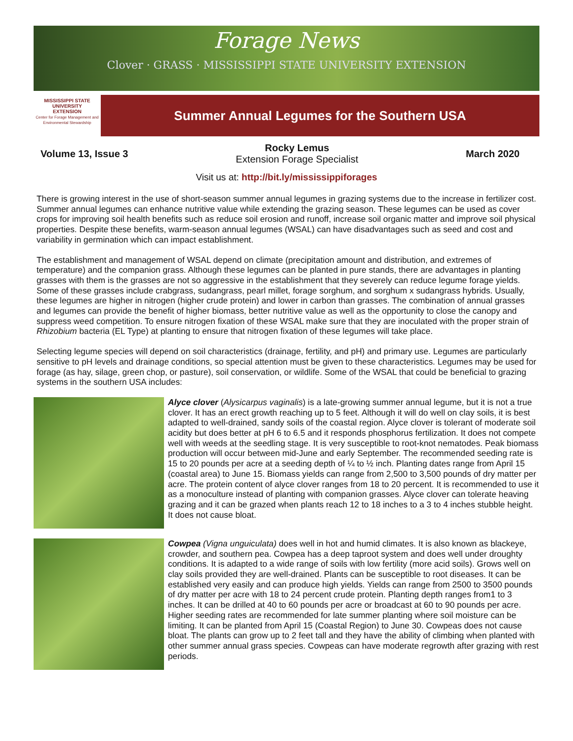Forage News
Clover · GRASS · MISSISSIPPI STATE UNIVERSITY EXTENSION
MISSISSIPPI STATE
UNIVERSITY
EXTENSION
Center for Forage Management and Environmental Stewardship
Summer Annual Legumes for the Southern USA
Volume 13, Issue 3
Rocky Lemus
Extension Forage Specialist
March 2020
Visit us at: http://bit.ly/mississippiforages
There is growing interest in the use of short-season summer annual legumes in grazing systems due to the increase in fertilizer cost. Summer annual legumes can enhance nutritive value while extending the grazing season. These legumes can be used as cover crops for improving soil health benefits such as reduce soil erosion and runoff, increase soil organic matter and improve soil physical properties. Despite these benefits, warm-season annual legumes (WSAL) can have disadvantages such as seed and cost and variability in germination which can impact establishment.
The establishment and management of WSAL depend on climate (precipitation amount and distribution, and extremes of temperature) and the companion grass. Although these legumes can be planted in pure stands, there are advantages in planting grasses with them is the grasses are not so aggressive in the establishment that they severely can reduce legume forage yields. Some of these grasses include crabgrass, sudangrass, pearl millet, forage sorghum, and sorghum x sudangrass hybrids. Usually, these legumes are higher in nitrogen (higher crude protein) and lower in carbon than grasses. The combination of annual grasses and legumes can provide the benefit of higher biomass, better nutritive value as well as the opportunity to close the canopy and suppress weed competition. To ensure nitrogen fixation of these WSAL make sure that they are inoculated with the proper strain of Rhizobium bacteria (EL Type) at planting to ensure that nitrogen fixation of these legumes will take place.
Selecting legume species will depend on soil characteristics (drainage, fertility, and pH) and primary use. Legumes are particularly sensitive to pH levels and drainage conditions, so special attention must be given to these characteristics. Legumes may be used for forage (as hay, silage, green chop, or pasture), soil conservation, or wildlife. Some of the WSAL that could be beneficial to grazing systems in the southern USA includes:
Alyce clover (Alysicarpus vaginalis) is a late-growing summer annual legume, but it is not a true clover. It has an erect growth reaching up to 5 feet. Although it will do well on clay soils, it is best adapted to well-drained, sandy soils of the coastal region. Alyce clover is tolerant of moderate soil acidity but does better at pH 6 to 6.5 and it responds phosphorus fertilization. It does not compete well with weeds at the seedling stage. It is very susceptible to root-knot nematodes. Peak biomass production will occur between mid-June and early September. The recommended seeding rate is 15 to 20 pounds per acre at a seeding depth of ¼ to ½ inch. Planting dates range from April 15 (coastal area) to June 15. Biomass yields can range from 2,500 to 3,500 pounds of dry matter per acre. The protein content of alyce clover ranges from 18 to 20 percent. It is recommended to use it as a monoculture instead of planting with companion grasses. Alyce clover can tolerate heaving grazing and it can be grazed when plants reach 12 to 18 inches to a 3 to 4 inches stubble height. It does not cause bloat.
Cowpea (Vigna unguiculata) does well in hot and humid climates. It is also known as blackeye, crowder, and southern pea. Cowpea has a deep taproot system and does well under droughty conditions. It is adapted to a wide range of soils with low fertility (more acid soils). Grows well on clay soils provided they are well-drained. Plants can be susceptible to root diseases. It can be established very easily and can produce high yields. Yields can range from 2500 to 3500 pounds of dry matter per acre with 18 to 24 percent crude protein. Planting depth ranges from1 to 3 inches. It can be drilled at 40 to 60 pounds per acre or broadcast at 60 to 90 pounds per acre. Higher seeding rates are recommended for late summer planting where soil moisture can be limiting. It can be planted from April 15 (Coastal Region) to June 30. Cowpeas does not cause bloat. The plants can grow up to 2 feet tall and they have the ability of climbing when planted with other summer annual grass species. Cowpeas can have moderate regrowth after grazing with rest periods.